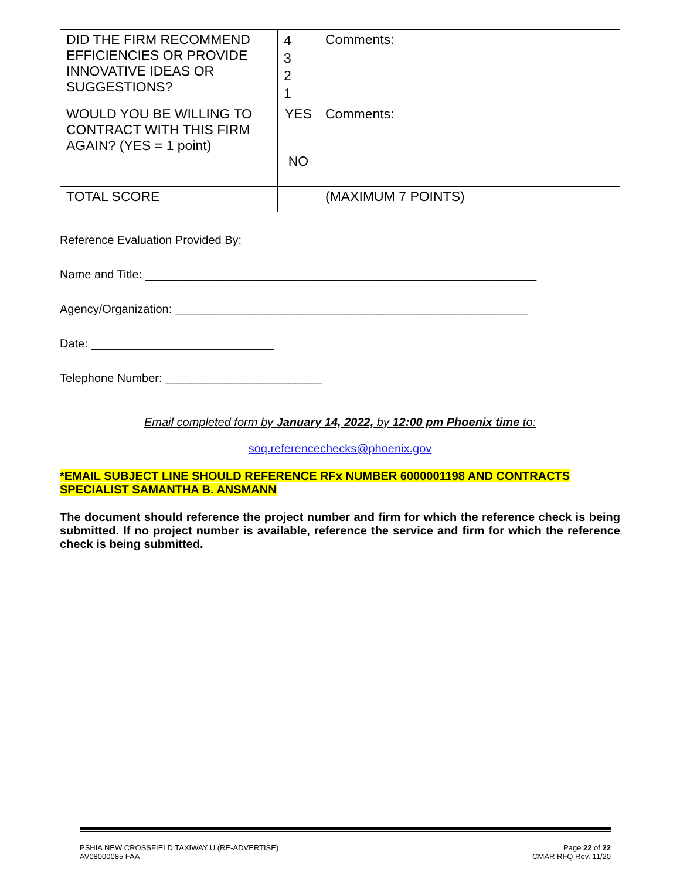| DID THE FIRM RECOMMEND EFFICIENCIES OR PROVIDE INNOVATIVE IDEAS OR SUGGESTIONS? | 4 3 2 1 | Comments: |
| WOULD YOU BE WILLING TO CONTRACT WITH THIS FIRM AGAIN? (YES = 1 point) | YES NO | Comments: |
| TOTAL SCORE | | (MAXIMUM 7 POINTS) |
Reference Evaluation Provided By:
Name and Title: ____________________________________________________________
Agency/Organization: ______________________________________________________
Date: ____________________________
Telephone Number: ________________________
Email completed form by January 14, 2022, by 12:00 pm Phoenix time to:
soq.referencechecks@phoenix.gov
*EMAIL SUBJECT LINE SHOULD REFERENCE RFx NUMBER 6000001198 AND CONTRACTS SPECIALIST SAMANTHA B. ANSMANN
The document should reference the project number and firm for which the reference check is being submitted. If no project number is available, reference the service and firm for which the reference check is being submitted.
PSHIA NEW CROSSFIELD TAXIWAY U (RE-ADVERTISE)
AV08000085 FAA
Page 22 of 22
CMAR RFQ Rev. 11/20